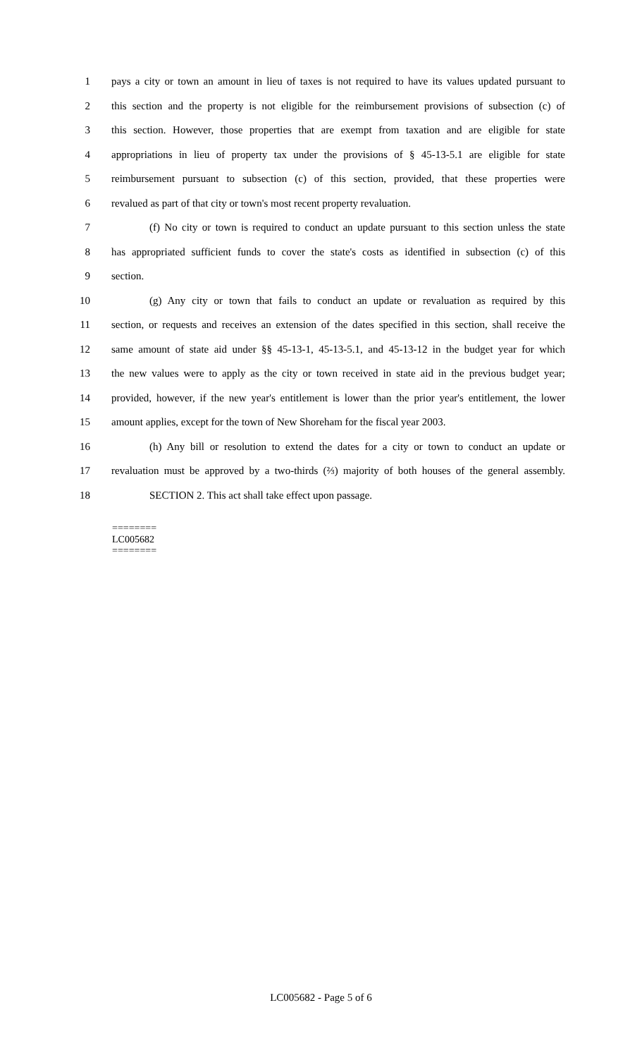1 pays a city or town an amount in lieu of taxes is not required to have its values updated pursuant to
2 this section and the property is not eligible for the reimbursement provisions of subsection (c) of
3 this section. However, those properties that are exempt from taxation and are eligible for state
4 appropriations in lieu of property tax under the provisions of § 45-13-5.1 are eligible for state
5 reimbursement pursuant to subsection (c) of this section, provided, that these properties were
6 revalued as part of that city or town's most recent property revaluation.
7 (f) No city or town is required to conduct an update pursuant to this section unless the state
8 has appropriated sufficient funds to cover the state's costs as identified in subsection (c) of this
9 section.
10 (g) Any city or town that fails to conduct an update or revaluation as required by this
11 section, or requests and receives an extension of the dates specified in this section, shall receive the
12 same amount of state aid under §§ 45-13-1, 45-13-5.1, and 45-13-12 in the budget year for which
13 the new values were to apply as the city or town received in state aid in the previous budget year;
14 provided, however, if the new year's entitlement is lower than the prior year's entitlement, the lower
15 amount applies, except for the town of New Shoreham for the fiscal year 2003.
16 (h) Any bill or resolution to extend the dates for a city or town to conduct an update or
17 revaluation must be approved by a two-thirds (⅔) majority of both houses of the general assembly.
18 SECTION 2. This act shall take effect upon passage.
========
LC005682
========
LC005682 - Page 5 of 6